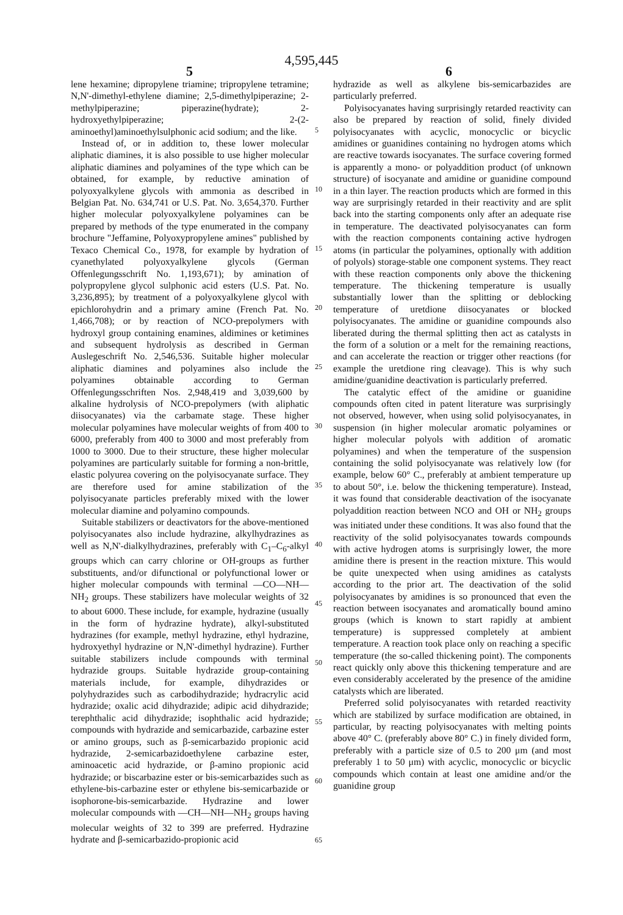4,595,445
5 6
lene hexamine; dipropylene triamine; tripropylene tetramine; N,N'-dimethyl-ethylene diamine; 2,5-dimethylpiperazine; 2-methylpiperazine; piperazine(hydrate); 2-hydroxyethylpiperazine; 2-(2-aminoethyl)aminoethylsulphonic acid sodium; and the like.
Instead of, or in addition to, these lower molecular aliphatic diamines, it is also possible to use higher molecular aliphatic diamines and polyamines of the type which can be obtained, for example, by reductive amination of polyoxyalkylene glycols with ammonia as described in Belgian Pat. No. 634,741 or U.S. Pat. No. 3,654,370. Further higher molecular polyoxyalkylene polyamines can be prepared by methods of the type enumerated in the company brochure "Jeffamine, Polyoxypropylene amines" published by Texaco Chemical Co., 1978, for example by hydration of cyanethylated polyoxyalkylene glycols (German Offenlegungsschrift No. 1,193,671); by amination of polypropylene glycol sulphonic acid esters (U.S. Pat. No. 3,236,895); by treatment of a polyoxyalkylene glycol with epichlorohydrin and a primary amine (French Pat. No. 1,466,708); or by reaction of NCO-prepolymers with hydroxyl group containing enamines, aldimines or ketimines and subsequent hydrolysis as described in German Auslegeschrift No. 2,546,536. Suitable higher molecular aliphatic diamines and polyamines also include the polyamines obtainable according to German Offenlegungsschriften Nos. 2,948,419 and 3,039,600 by alkaline hydrolysis of NCO-prepolymers (with aliphatic diisocyanates) via the carbamate stage. These higher molecular polyamines have molecular weights of from 400 to 6000, preferably from 400 to 3000 and most preferably from 1000 to 3000. Due to their structure, these higher molecular polyamines are particularly suitable for forming a non-brittle, elastic polyurea covering on the polyisocyanate surface. They are therefore used for amine stabilization of the polyisocyanate particles preferably mixed with the lower molecular diamine and polyamino compounds.
Suitable stabilizers or deactivators for the above-mentioned polyisocyanates also include hydrazine, alkylhydrazines as well as N,N'-dialkylhydrazines, preferably with C<sub>1</sub>–C<sub>6</sub>-alkyl groups which can carry chlorine or OH-groups as further substituents, and/or difunctional or polyfunctional lower or higher molecular compounds with terminal —CO—NH—NH<sub>2</sub> groups. These stabilizers have molecular weights of 32 to about 6000. These include, for example, hydrazine (usually in the form of hydrazine hydrate), alkyl-substituted hydrazines (for example, methyl hydrazine, ethyl hydrazine, hydroxyethyl hydrazine or N,N'-dimethyl hydrazine). Further suitable stabilizers include compounds with terminal hydrazide groups. Suitable hydrazide group-containing materials include, for example, dihydrazides or polyhydrazides such as carbodihydrazide; hydracrylic acid hydrazide; oxalic acid dihydrazide; adipic acid dihydrazide; terephthalic acid dihydrazide; isophthalic acid hydrazide; compounds with hydrazide and semicarbazide, carbazine ester or amino groups, such as β-semicarbazido propionic acid hydrazide, 2-semicarbazidoethylene carbazine ester, aminoacetic acid hydrazide, or β-amino propionic acid hydrazide; or biscarbazine ester or bis-semicarbazides such as ethylene-bis-carbazine ester or ethylene bis-semicarbazide or isophorone-bis-semicarbazide. Hydrazine and lower molecular compounds with —CH—NH—NH<sub>2</sub> groups having molecular weights of 32 to 399 are preferred. Hydrazine hydrate and β-semicarbazido-propionic acid
5
10
15
20
25
30
35
40
45
50
55
60
65
hydrazide as well as alkylene bis-semicarbazides are particularly preferred.
Polyisocyanates having surprisingly retarded reactivity can also be prepared by reaction of solid, finely divided polyisocyanates with acyclic, monocyclic or bicyclic amidines or guanidines containing no hydrogen atoms which are reactive towards isocyanates. The surface covering formed is apparently a mono- or polyaddition product (of unknown structure) of isocyanate and amidine or guanidine compound in a thin layer. The reaction products which are formed in this way are surprisingly retarded in their reactivity and are split back into the starting components only after an adequate rise in temperature. The deactivated polyisocyanates can form with the reaction components containing active hydrogen atoms (in particular the polyamines, optionally with addition of polyols) storage-stable one component systems. They react with these reaction components only above the thickening temperature. The thickening temperature is usually substantially lower than the splitting or deblocking temperature of uretdione diisocyanates or blocked polyisocyanates. The amidine or guanidine compounds also liberated during the thermal splitting then act as catalysts in the form of a solution or a melt for the remaining reactions, and can accelerate the reaction or trigger other reactions (for example the uretdione ring cleavage). This is why such amidine/guanidine deactivation is particularly preferred.
The catalytic effect of the amidine or guanidine compounds often cited in patent literature was surprisingly not observed, however, when using solid polyisocyanates, in suspension (in higher molecular aromatic polyamines or higher molecular polyols with addition of aromatic polyamines) and when the temperature of the suspension containing the solid polyisocyanate was relatively low (for example, below 60° C., preferably at ambient temperature up to about 50°, i.e. below the thickening temperature). Instead, it was found that considerable deactivation of the isocyanate polyaddition reaction between NCO and OH or NH<sub>2</sub> groups was initiated under these conditions. It was also found that the reactivity of the solid polyisocyanates towards compounds with active hydrogen atoms is surprisingly lower, the more amidine there is present in the reaction mixture. This would be quite unexpected when using amidines as catalysts according to the prior art. The deactivation of the solid polyisocyanates by amidines is so pronounced that even the reaction between isocyanates and aromatically bound amino groups (which is known to start rapidly at ambient temperature) is suppressed completely at ambient temperature. A reaction took place only on reaching a specific temperature (the so-called thickening point). The components react quickly only above this thickening temperature and are even considerably accelerated by the presence of the amidine catalysts which are liberated.
Preferred solid polyisocyanates with retarded reactivity which are stabilized by surface modification are obtained, in particular, by reacting polyisocyanates with melting points above 40° C. (preferably above 80° C.) in finely divided form, preferably with a particle size of 0.5 to 200 μm (and most preferably 1 to 50 μm) with acyclic, monocyclic or bicyclic compounds which contain at least one amidine and/or the guanidine group